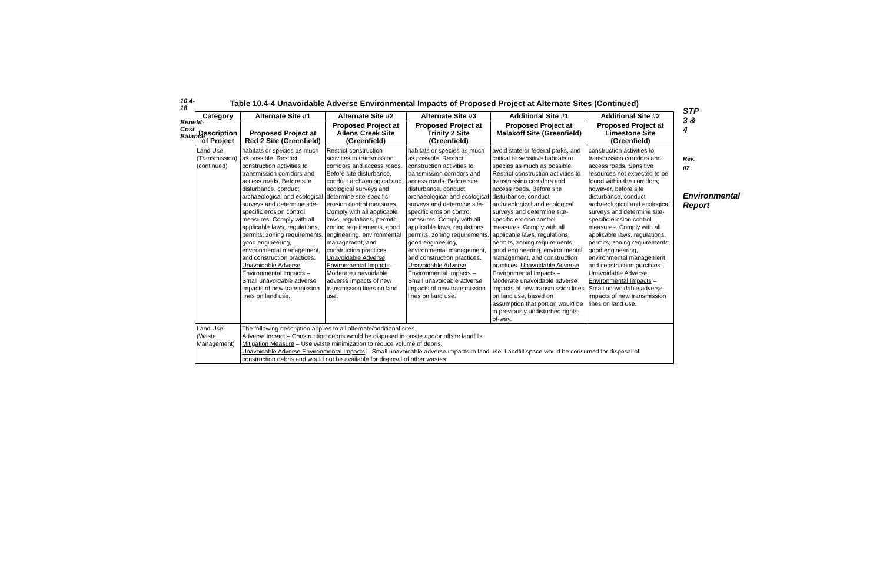10.4-18
Benefit-Cost Balance
Table 10.4-4 Unavoidable Adverse Environmental Impacts of Proposed Project at Alternate Sites (Continued)
| Category | Alternate Site #1 | Alternate Site #2 | Alternate Site #3 | Additional Site #1 | Additional Site #2 |
| --- | --- | --- | --- | --- | --- |
| Description of Project | Proposed Project at Red 2 Site (Greenfield) | Proposed Project at Allens Creek Site (Greenfield) | Proposed Project at Trinity 2 Site (Greenfield) | Proposed Project at Malakoff Site (Greenfield) | Proposed Project at Limestone Site (Greenfield) |
| Land Use (Transmission) (continued) | habitats or species as much as possible. Restrict construction activities to transmission corridors and access roads. Before site disturbance, conduct archaeological and ecological surveys and determine site-specific erosion control measures. Comply with all applicable laws, regulations, permits, zoning requirements, good engineering, environmental management, and construction practices. Unavoidable Adverse Environmental Impacts – Small unavoidable adverse impacts of new transmission lines on land use. | Restrict construction activities to transmission corridors and access roads. Before site disturbance, conduct archaeological and ecological surveys and determine site-specific erosion control measures. Comply with all applicable laws, regulations, permits, zoning requirements, good engineering, environmental management, and construction practices. Unavoidable Adverse Environmental Impacts – Moderate unavoidable adverse impacts of new transmission lines on land use. | habitats or species as much as possible. Restrict construction activities to transmission corridors and access roads. Before site disturbance, conduct archaeological and ecological surveys and determine site-specific erosion control measures. Comply with all applicable laws, regulations, permits, zoning requirements, good engineering, environmental management, and construction practices. Unavoidable Adverse Environmental Impacts – Small unavoidable adverse impacts of new transmission lines on land use. | avoid state or federal parks, and critical or sensitive habitats or species as much as possible. Restrict construction activities to transmission corridors and access roads. Before site disturbance, conduct archaeological and ecological surveys and determine site-specific erosion control measures. Comply with all applicable laws, regulations, permits, zoning requirements, good engineering, environmental management, and construction practices. Unavoidable Adverse Environmental Impacts – Moderate unavoidable adverse impacts of new transmission lines on land use, based on assumption that portion would be in previously undisturbed rights-of-way. | construction activities to transmission corridors and access roads. Sensitive resources not expected to be found within the corridors; however, before site disturbance, conduct archaeological and ecological surveys and determine site-specific erosion control measures. Comply with all applicable laws, regulations, permits, zoning requirements, good engineering, environmental management, and construction practices. Unavoidable Adverse Environmental Impacts – Small unavoidable adverse impacts of new transmission lines on land use. |
| Land Use (Waste Management) | The following description applies to all alternate/additional sites. Adverse Impact – Construction debris would be disposed in onsite and/or offsite landfills. Mitigation Measure – Use waste minimization to reduce volume of debris. Unavoidable Adverse Environmental Impacts – Small unavoidable adverse impacts to land use. Landfill space would be consumed for disposal of construction debris and would not be available for disposal of other wastes. | | | | |
STP 3 & 4
Rev. 07
Environmental Report